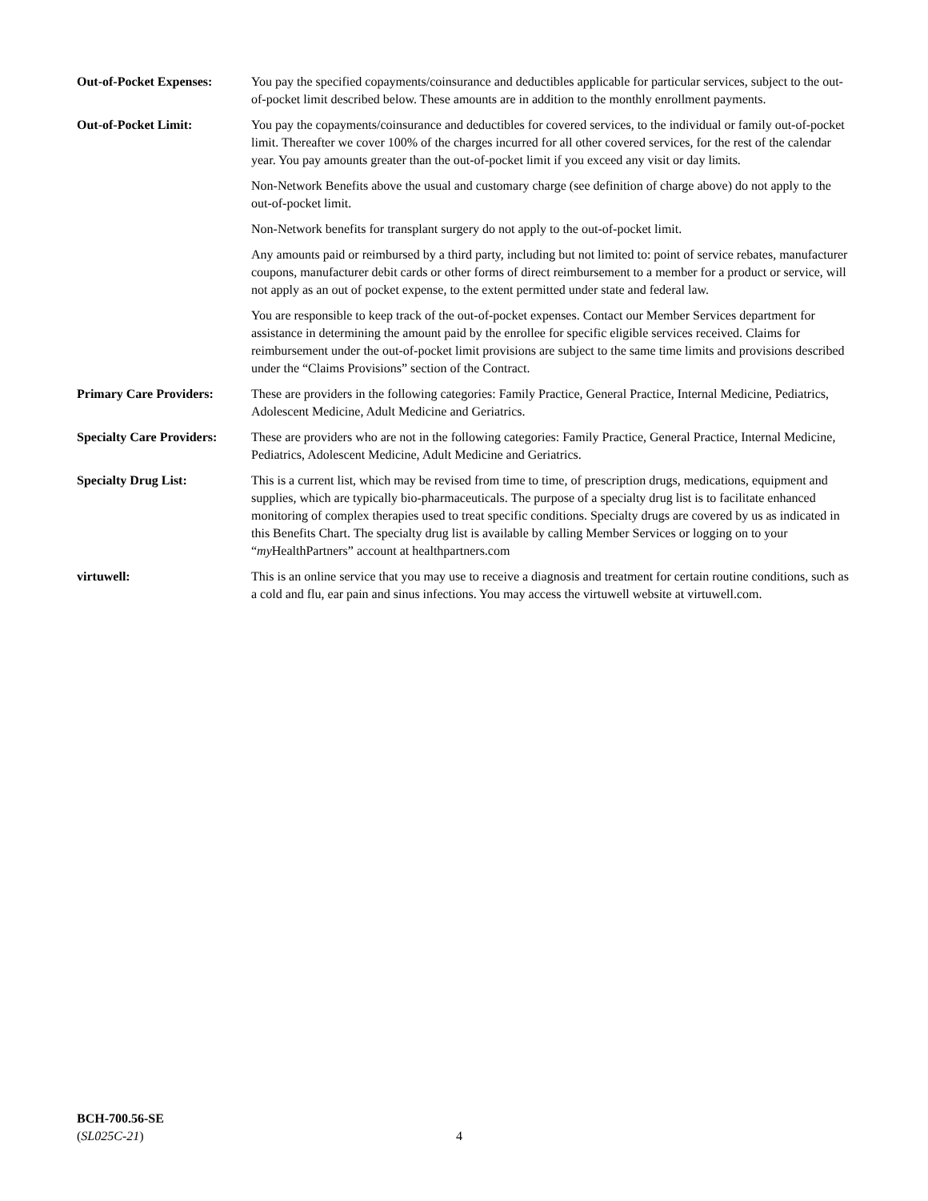Out-of-Pocket Expenses:
You pay the specified copayments/coinsurance and deductibles applicable for particular services, subject to the out-of-pocket limit described below. These amounts are in addition to the monthly enrollment payments.
Out-of-Pocket Limit: You pay the copayments/coinsurance and deductibles for covered services, to the individual or family out-of-pocket limit. Thereafter we cover 100% of the charges incurred for all other covered services, for the rest of the calendar year. You pay amounts greater than the out-of-pocket limit if you exceed any visit or day limits.
Non-Network Benefits above the usual and customary charge (see definition of charge above) do not apply to the out-of-pocket limit.
Non-Network benefits for transplant surgery do not apply to the out-of-pocket limit.
Any amounts paid or reimbursed by a third party, including but not limited to: point of service rebates, manufacturer coupons, manufacturer debit cards or other forms of direct reimbursement to a member for a product or service, will not apply as an out of pocket expense, to the extent permitted under state and federal law.
You are responsible to keep track of the out-of-pocket expenses. Contact our Member Services department for assistance in determining the amount paid by the enrollee for specific eligible services received. Claims for reimbursement under the out-of-pocket limit provisions are subject to the same time limits and provisions described under the “Claims Provisions” section of the Contract.
Primary Care Providers:
These are providers in the following categories: Family Practice, General Practice, Internal Medicine, Pediatrics, Adolescent Medicine, Adult Medicine and Geriatrics.
Specialty Care Providers:
These are providers who are not in the following categories: Family Practice, General Practice, Internal Medicine, Pediatrics, Adolescent Medicine, Adult Medicine and Geriatrics.
Specialty Drug List: This is a current list, which may be revised from time to time, of prescription drugs, medications, equipment and supplies, which are typically bio-pharmaceuticals. The purpose of a specialty drug list is to facilitate enhanced monitoring of complex therapies used to treat specific conditions. Specialty drugs are covered by us as indicated in this Benefits Chart. The specialty drug list is available by calling Member Services or logging on to your “my HealthPartners” account at healthpartners.com
virtuwell: This is an online service that you may use to receive a diagnosis and treatment for certain routine conditions, such as a cold and flu, ear pain and sinus infections. You may access the virtuwell website at virtuwell.com.
BCH-700.56-SE
(SL025C-21)
4